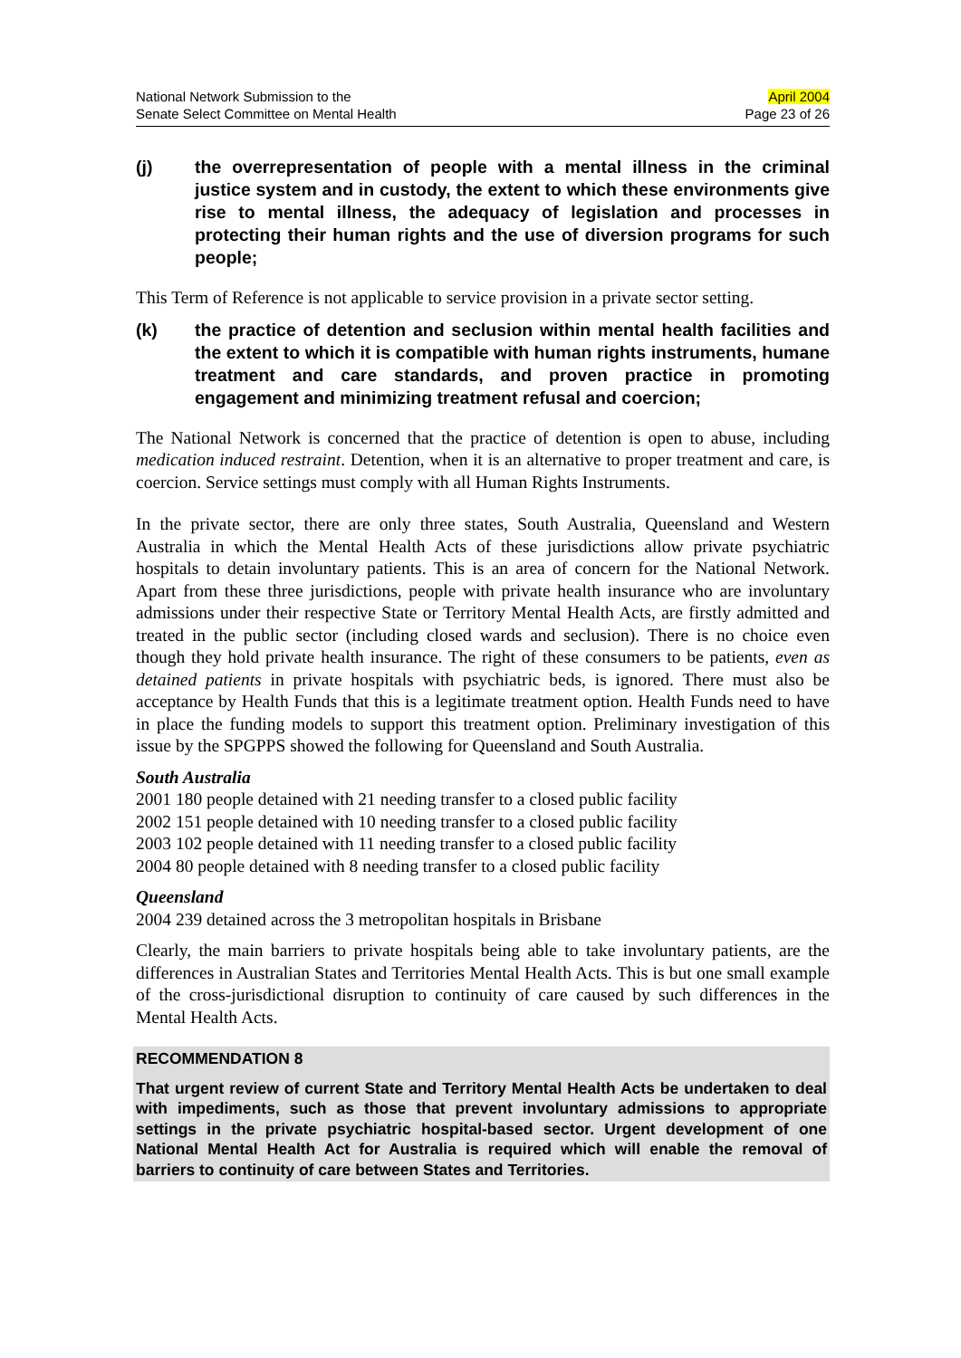National Network Submission to the
Senate Select Committee on Mental Health
April 2004
Page 23 of 26
(j) the overrepresentation of people with a mental illness in the criminal justice system and in custody, the extent to which these environments give rise to mental illness, the adequacy of legislation and processes in protecting their human rights and the use of diversion programs for such people;
This Term of Reference is not applicable to service provision in a private sector setting.
(k) the practice of detention and seclusion within mental health facilities and the extent to which it is compatible with human rights instruments, humane treatment and care standards, and proven practice in promoting engagement and minimizing treatment refusal and coercion;
The National Network is concerned that the practice of detention is open to abuse, including medication induced restraint. Detention, when it is an alternative to proper treatment and care, is coercion. Service settings must comply with all Human Rights Instruments.
In the private sector, there are only three states, South Australia, Queensland and Western Australia in which the Mental Health Acts of these jurisdictions allow private psychiatric hospitals to detain involuntary patients. This is an area of concern for the National Network. Apart from these three jurisdictions, people with private health insurance who are involuntary admissions under their respective State or Territory Mental Health Acts, are firstly admitted and treated in the public sector (including closed wards and seclusion). There is no choice even though they hold private health insurance. The right of these consumers to be patients, even as detained patients in private hospitals with psychiatric beds, is ignored. There must also be acceptance by Health Funds that this is a legitimate treatment option. Health Funds need to have in place the funding models to support this treatment option. Preliminary investigation of this issue by the SPGPPS showed the following for Queensland and South Australia.
South Australia
2001 180 people detained with 21 needing transfer to a closed public facility
2002 151 people detained with 10 needing transfer to a closed public facility
2003 102 people detained with 11 needing transfer to a closed public facility
2004 80 people detained with 8 needing transfer to a closed public facility
Queensland
2004 239 detained across the 3 metropolitan hospitals in Brisbane
Clearly, the main barriers to private hospitals being able to take involuntary patients, are the differences in Australian States and Territories Mental Health Acts. This is but one small example of the cross-jurisdictional disruption to continuity of care caused by such differences in the Mental Health Acts.
RECOMMENDATION 8
That urgent review of current State and Territory Mental Health Acts be undertaken to deal with impediments, such as those that prevent involuntary admissions to appropriate settings in the private psychiatric hospital-based sector. Urgent development of one National Mental Health Act for Australia is required which will enable the removal of barriers to continuity of care between States and Territories.